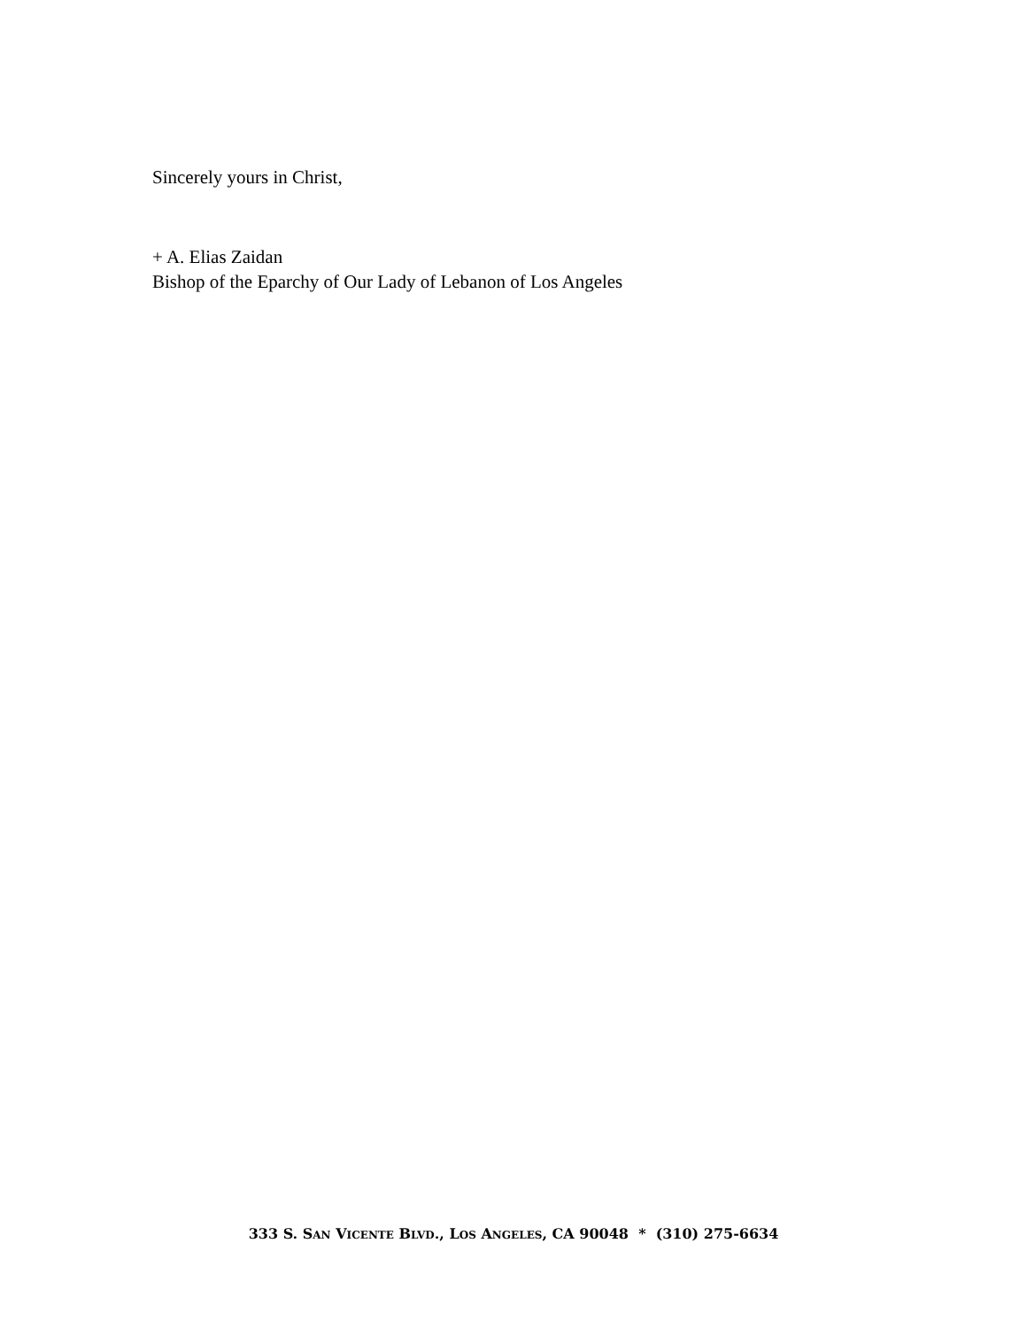Sincerely yours in Christ,
+ A. Elias Zaidan
Bishop of the Eparchy of Our Lady of Lebanon of Los Angeles
333 S. SAN VICENTE BLVD., LOS ANGELES, CA 90048 * (310) 275-6634